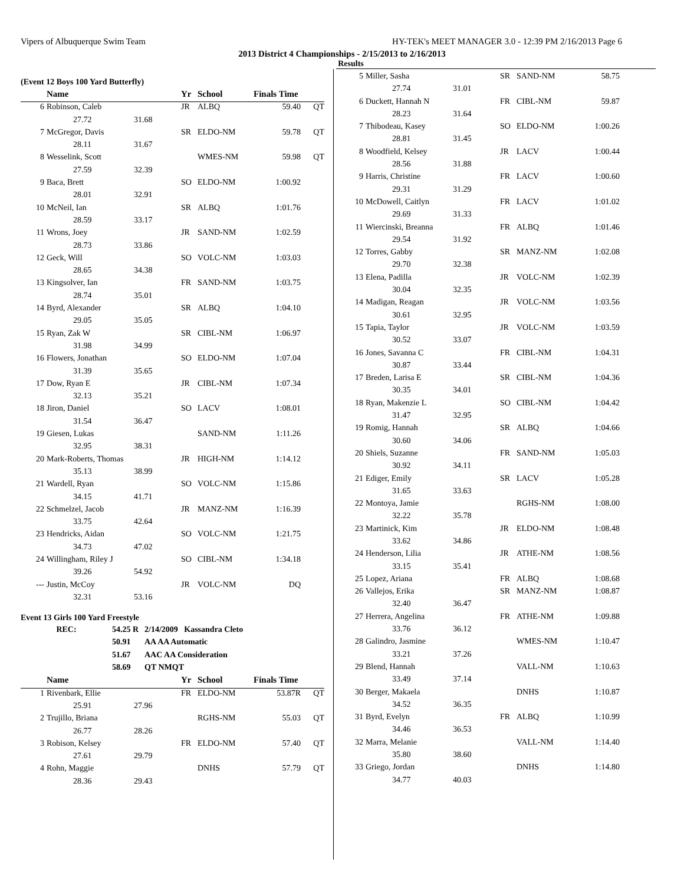Vipers of Albuquerque Swim Team HY-TEK's MEET MANAGER 3.0 - 12:39 PM 2/16/2013 Page 6
2013 District 4 Championships - 2/15/2013 to 2/16/2013
Results
(Event 12 Boys 100 Yard Butterfly)
| | Name | | Yr | School | Finals Time | |
| --- | --- | --- | --- | --- | --- | --- |
| 6 | Robinson, Caleb | | JR | ALBQ | 59.40 | QT |
| | 27.72 | 31.68 | | | | |
| 7 | McGregor, Davis | | SR | ELDO-NM | 59.78 | QT |
| | 28.11 | 31.67 | | | | |
| 8 | Wesselink, Scott | | | WMES-NM | 59.98 | QT |
| | 27.59 | 32.39 | | | | |
| 9 | Baca, Brett | | SO | ELDO-NM | 1:00.92 | |
| | 28.01 | 32.91 | | | | |
| 10 | McNeil, Ian | | SR | ALBQ | 1:01.76 | |
| | 28.59 | 33.17 | | | | |
| 11 | Wrons, Joey | | JR | SAND-NM | 1:02.59 | |
| | 28.73 | 33.86 | | | | |
| 12 | Geck, Will | | SO | VOLC-NM | 1:03.03 | |
| | 28.65 | 34.38 | | | | |
| 13 | Kingsolver, Ian | | FR | SAND-NM | 1:03.75 | |
| | 28.74 | 35.01 | | | | |
| 14 | Byrd, Alexander | | SR | ALBQ | 1:04.10 | |
| | 29.05 | 35.05 | | | | |
| 15 | Ryan, Zak W | | SR | CIBL-NM | 1:06.97 | |
| | 31.98 | 34.99 | | | | |
| 16 | Flowers, Jonathan | | SO | ELDO-NM | 1:07.04 | |
| | 31.39 | 35.65 | | | | |
| 17 | Dow, Ryan E | | JR | CIBL-NM | 1:07.34 | |
| | 32.13 | 35.21 | | | | |
| 18 | Jiron, Daniel | | SO | LACV | 1:08.01 | |
| | 31.54 | 36.47 | | | | |
| 19 | Giesen, Lukas | | | SAND-NM | 1:11.26 | |
| | 32.95 | 38.31 | | | | |
| 20 | Mark-Roberts, Thomas | | JR | HIGH-NM | 1:14.12 | |
| | 35.13 | 38.99 | | | | |
| 21 | Wardell, Ryan | | SO | VOLC-NM | 1:15.86 | |
| | 34.15 | 41.71 | | | | |
| 22 | Schmelzel, Jacob | | JR | MANZ-NM | 1:16.39 | |
| | 33.75 | 42.64 | | | | |
| 23 | Hendricks, Aidan | | SO | VOLC-NM | 1:21.75 | |
| | 34.73 | 47.02 | | | | |
| 24 | Willingham, Riley J | | SO | CIBL-NM | 1:34.18 | |
| | 39.26 | 54.92 | | | | |
| --- | Justin, McCoy | | JR | VOLC-NM | DQ | |
| | 32.31 | 53.16 | | | | |
Event 13 Girls 100 Yard Freestyle
| REC: | 54.25 R | 2/14/2009 Kassandra Cleto |
| | 50.91 | AA AA Automatic |
| | 51.67 | AAC AA Consideration |
| | 58.69 | QT NMQT |
| | Name | | Yr | School | Finals Time | |
| --- | --- | --- | --- | --- | --- | --- |
| 1 | Rivenbark, Ellie | | FR | ELDO-NM | 53.87R | QT |
| | 25.91 | 27.96 | | | | |
| 2 | Trujillo, Briana | | | RGHS-NM | 55.03 | QT |
| | 26.77 | 28.26 | | | | |
| 3 | Robison, Kelsey | | FR | ELDO-NM | 57.40 | QT |
| | 27.61 | 29.79 | | | | |
| 4 | Rohn, Maggie | | | DNHS | 57.79 | QT |
| | 28.36 | 29.43 | | | | |
| 5 | Miller, Sasha | | SR | SAND-NM | 58.75 |
| | 27.74 | 31.01 | | | |
| 6 | Duckett, Hannah N | | FR | CIBL-NM | 59.87 |
| | 28.23 | 31.64 | | | |
| 7 | Thibodeau, Kasey | | SO | ELDO-NM | 1:00.26 |
| | 28.81 | 31.45 | | | |
| 8 | Woodfield, Kelsey | | JR | LACV | 1:00.44 |
| | 28.56 | 31.88 | | | |
| 9 | Harris, Christine | | FR | LACV | 1:00.60 |
| | 29.31 | 31.29 | | | |
| 10 | McDowell, Caitlyn | | FR | LACV | 1:01.02 |
| | 29.69 | 31.33 | | | |
| 11 | Wiercinski, Breanna | | FR | ALBQ | 1:01.46 |
| | 29.54 | 31.92 | | | |
| 12 | Torres, Gabby | | SR | MANZ-NM | 1:02.08 |
| | 29.70 | 32.38 | | | |
| 13 | Elena, Padilla | | JR | VOLC-NM | 1:02.39 |
| | 30.04 | 32.35 | | | |
| 14 | Madigan, Reagan | | JR | VOLC-NM | 1:03.56 |
| | 30.61 | 32.95 | | | |
| 15 | Tapia, Taylor | | JR | VOLC-NM | 1:03.59 |
| | 30.52 | 33.07 | | | |
| 16 | Jones, Savanna C | | FR | CIBL-NM | 1:04.31 |
| | 30.87 | 33.44 | | | |
| 17 | Breden, Larisa E | | SR | CIBL-NM | 1:04.36 |
| | 30.35 | 34.01 | | | |
| 18 | Ryan, Makenzie L | | SO | CIBL-NM | 1:04.42 |
| | 31.47 | 32.95 | | | |
| 19 | Romig, Hannah | | SR | ALBQ | 1:04.66 |
| | 30.60 | 34.06 | | | |
| 20 | Shiels, Suzanne | | FR | SAND-NM | 1:05.03 |
| | 30.92 | 34.11 | | | |
| 21 | Ediger, Emily | | SR | LACV | 1:05.28 |
| | 31.65 | 33.63 | | | |
| 22 | Montoya, Jamie | | | RGHS-NM | 1:08.00 |
| | 32.22 | 35.78 | | | |
| 23 | Martinick, Kim | | JR | ELDO-NM | 1:08.48 |
| | 33.62 | 34.86 | | | |
| 24 | Henderson, Lilia | | JR | ATHE-NM | 1:08.56 |
| | 33.15 | 35.41 | | | |
| 25 | Lopez, Ariana | | FR | ALBQ | 1:08.68 |
| 26 | Vallejos, Erika | | SR | MANZ-NM | 1:08.87 |
| | 32.40 | 36.47 | | | |
| 27 | Herrera, Angelina | | FR | ATHE-NM | 1:09.88 |
| | 33.76 | 36.12 | | | |
| 28 | Galindro, Jasmine | | | WMES-NM | 1:10.47 |
| | 33.21 | 37.26 | | | |
| 29 | Blend, Hannah | | | VALL-NM | 1:10.63 |
| | 33.49 | 37.14 | | | |
| 30 | Berger, Makaela | | | DNHS | 1:10.87 |
| | 34.52 | 36.35 | | | |
| 31 | Byrd, Evelyn | | FR | ALBQ | 1:10.99 |
| | 34.46 | 36.53 | | | |
| 32 | Marra, Melanie | | | VALL-NM | 1:14.40 |
| | 35.80 | 38.60 | | | |
| 33 | Griego, Jordan | | | DNHS | 1:14.80 |
| | 34.77 | 40.03 | | | |